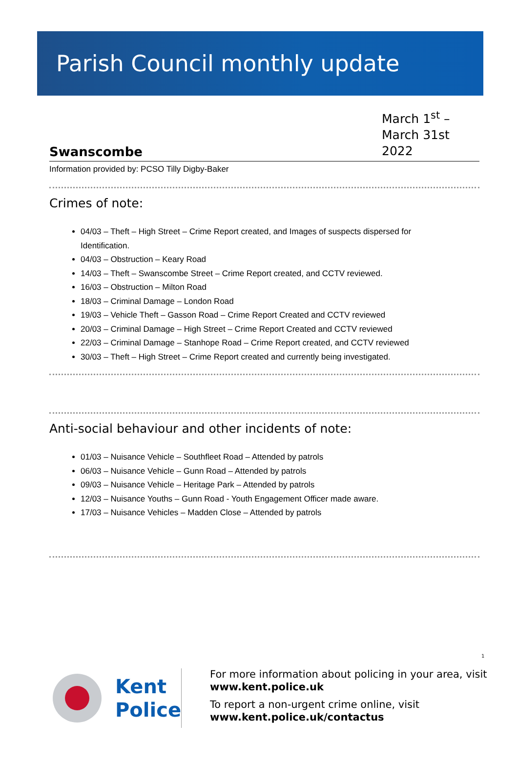Parish Council monthly update
Swanscombe
March 1<sup>st</sup> – March 31st 2022
Information provided by: PCSO Tilly Digby-Baker
Crimes of note:
04/03 – Theft – High Street – Crime Report created, and Images of suspects dispersed for Identification.
04/03 – Obstruction – Keary Road
14/03 – Theft – Swanscombe Street – Crime Report created, and CCTV reviewed.
16/03 – Obstruction – Milton Road
18/03 – Criminal Damage – London Road
19/03 – Vehicle Theft – Gasson Road – Crime Report Created and CCTV reviewed
20/03 – Criminal Damage – High Street – Crime Report Created and CCTV reviewed
22/03 – Criminal Damage – Stanhope Road – Crime Report created, and CCTV reviewed
30/03 – Theft – High Street – Crime Report created and currently being investigated.
Anti-social behaviour and other incidents of note:
01/03 – Nuisance Vehicle – Southfleet Road – Attended by patrols
06/03 – Nuisance Vehicle – Gunn Road – Attended by patrols
09/03 – Nuisance Vehicle – Heritage Park – Attended by patrols
12/03 – Nuisance Youths – Gunn Road - Youth Engagement Officer made aware.
17/03 – Nuisance Vehicles – Madden Close – Attended by patrols
1
Kent
Police
For more information about policing in your area, visit www.kent.police.uk
To report a non-urgent crime online, visit www.kent.police.uk/contactus